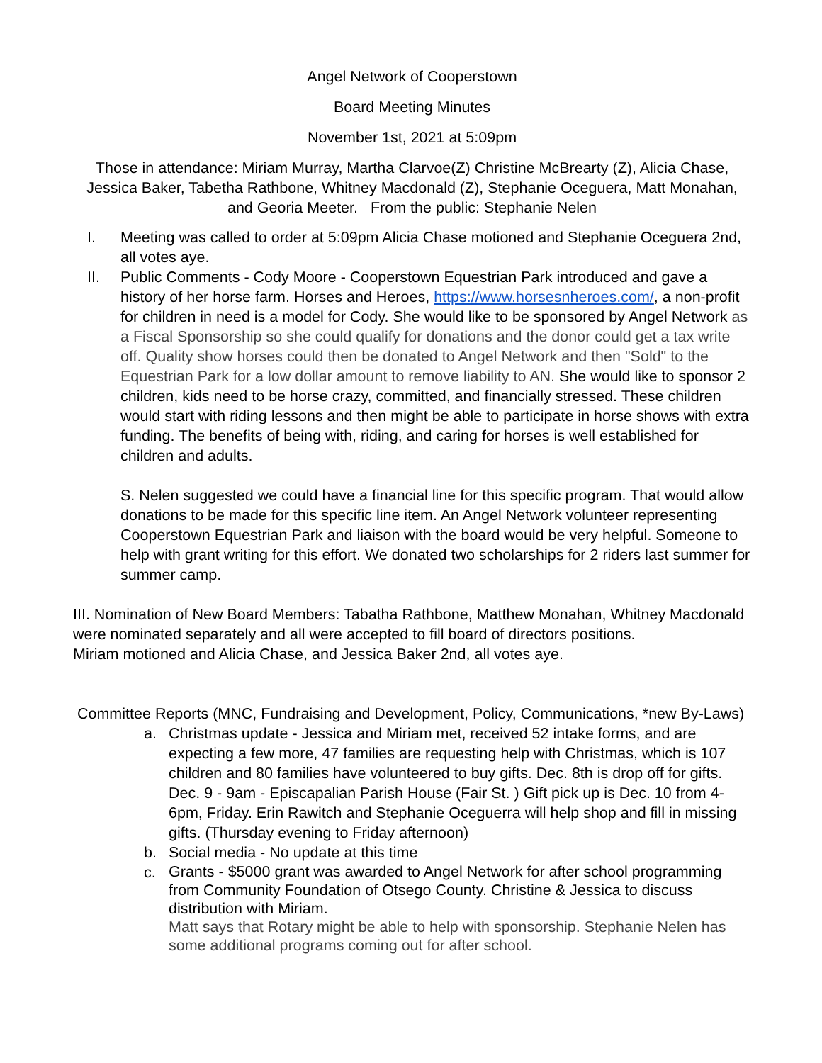Angel Network of Cooperstown
Board Meeting Minutes
November 1st, 2021 at 5:09pm
Those in attendance: Miriam Murray, Martha Clarvoe(Z) Christine McBrearty (Z), Alicia Chase, Jessica Baker, Tabetha Rathbone, Whitney Macdonald (Z), Stephanie Oceguera, Matt Monahan, and Georia Meeter. From the public: Stephanie Nelen
I. Meeting was called to order at 5:09pm Alicia Chase motioned and Stephanie Oceguera 2nd, all votes aye.
II. Public Comments - Cody Moore - Cooperstown Equestrian Park introduced and gave a history of her horse farm. Horses and Heroes, https://www.horsesnheroes.com/, a non-profit for children in need is a model for Cody. She would like to be sponsored by Angel Network as a Fiscal Sponsorship so she could qualify for donations and the donor could get a tax write off. Quality show horses could then be donated to Angel Network and then "Sold" to the Equestrian Park for a low dollar amount to remove liability to AN. She would like to sponsor 2 children, kids need to be horse crazy, committed, and financially stressed. These children would start with riding lessons and then might be able to participate in horse shows with extra funding. The benefits of being with, riding, and caring for horses is well established for children and adults.
S. Nelen suggested we could have a financial line for this specific program. That would allow donations to be made for this specific line item. An Angel Network volunteer representing Cooperstown Equestrian Park and liaison with the board would be very helpful. Someone to help with grant writing for this effort. We donated two scholarships for 2 riders last summer for summer camp.
III. Nomination of New Board Members: Tabatha Rathbone, Matthew Monahan, Whitney Macdonald were nominated separately and all were accepted to fill board of directors positions.
Miriam motioned and Alicia Chase, and Jessica Baker 2nd, all votes aye.
Committee Reports (MNC, Fundraising and Development, Policy, Communications, *new By-Laws)
a. Christmas update - Jessica and Miriam met, received 52 intake forms, and are expecting a few more, 47 families are requesting help with Christmas, which is 107 children and 80 families have volunteered to buy gifts. Dec. 8th is drop off for gifts. Dec. 9 - 9am - Episcapalian Parish House (Fair St. ) Gift pick up is Dec. 10 from 4-6pm, Friday. Erin Rawitch and Stephanie Oceguerra will help shop and fill in missing gifts. (Thursday evening to Friday afternoon)
b. Social media - No update at this time
c.
Grants - $5000 grant was awarded to Angel Network for after school programming from Community Foundation of Otsego County. Christine & Jessica to discuss distribution with Miriam.
Matt says that Rotary might be able to help with sponsorship. Stephanie Nelen has some additional programs coming out for after school.